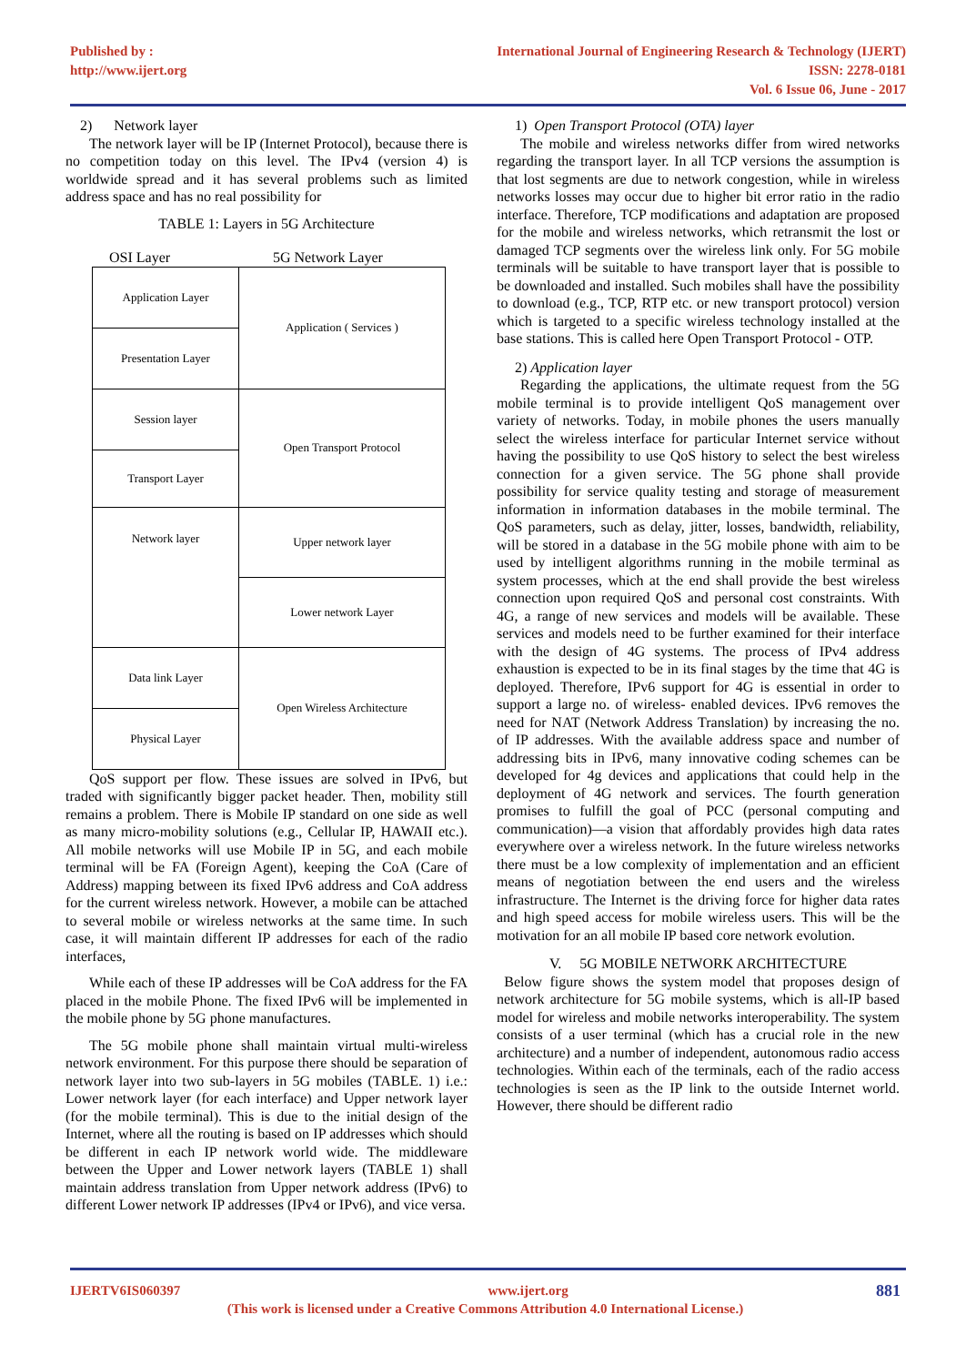Published by :
http://www.ijert.org
International Journal of Engineering Research & Technology (IJERT)
ISSN: 2278-0181
Vol. 6 Issue 06, June - 2017
2) Network layer
The network layer will be IP (Internet Protocol), because there is no competition today on this level. The IPv4 (version 4) is worldwide spread and it has several problems such as limited address space and has no real possibility for
TABLE 1: Layers in 5G Architecture
OSI Layer 5G Network Layer
| Application Layer | Application ( Services ) |
| Presentation Layer | |
| Session layer | Open Transport Protocol |
| Transport Layer | |
| Network layer | Upper network layer |
| | Lower network Layer |
| Data link Layer | Open Wireless Architecture |
| Physical Layer | |
QoS support per flow. These issues are solved in IPv6, but traded with significantly bigger packet header. Then, mobility still remains a problem. There is Mobile IP standard on one side as well as many micro-mobility solutions (e.g., Cellular IP, HAWAII etc.). All mobile networks will use Mobile IP in 5G, and each mobile terminal will be FA (Foreign Agent), keeping the CoA (Care of Address) mapping between its fixed IPv6 address and CoA address for the current wireless network. However, a mobile can be attached to several mobile or wireless networks at the same time. In such case, it will maintain different IP addresses for each of the radio interfaces,
While each of these IP addresses will be CoA address for the FA placed in the mobile Phone. The fixed IPv6 will be implemented in the mobile phone by 5G phone manufactures.
The 5G mobile phone shall maintain virtual multi-wireless network environment. For this purpose there should be separation of network layer into two sub-layers in 5G mobiles (TABLE. 1) i.e.: Lower network layer (for each interface) and Upper network layer (for the mobile terminal). This is due to the initial design of the Internet, where all the routing is based on IP addresses which should be different in each IP network world wide. The middleware between the Upper and Lower network layers (TABLE 1) shall maintain address translation from Upper network address (IPv6) to different Lower network IP addresses (IPv4 or IPv6), and vice versa.
1) Open Transport Protocol (OTA) layer
The mobile and wireless networks differ from wired networks regarding the transport layer. In all TCP versions the assumption is that lost segments are due to network congestion, while in wireless networks losses may occur due to higher bit error ratio in the radio interface. Therefore, TCP modifications and adaptation are proposed for the mobile and wireless networks, which retransmit the lost or damaged TCP segments over the wireless link only. For 5G mobile terminals will be suitable to have transport layer that is possible to be downloaded and installed. Such mobiles shall have the possibility to download (e.g., TCP, RTP etc. or new transport protocol) version which is targeted to a specific wireless technology installed at the base stations. This is called here Open Transport Protocol - OTP.
2) Application layer
Regarding the applications, the ultimate request from the 5G mobile terminal is to provide intelligent QoS management over variety of networks. Today, in mobile phones the users manually select the wireless interface for particular Internet service without having the possibility to use QoS history to select the best wireless connection for a given service. The 5G phone shall provide possibility for service quality testing and storage of measurement information in information databases in the mobile terminal. The QoS parameters, such as delay, jitter, losses, bandwidth, reliability, will be stored in a database in the 5G mobile phone with aim to be used by intelligent algorithms running in the mobile terminal as system processes, which at the end shall provide the best wireless connection upon required QoS and personal cost constraints. With 4G, a range of new services and models will be available. These services and models need to be further examined for their interface with the design of 4G systems. The process of IPv4 address exhaustion is expected to be in its final stages by the time that 4G is deployed. Therefore, IPv6 support for 4G is essential in order to support a large no. of wireless- enabled devices. IPv6 removes the need for NAT (Network Address Translation) by increasing the no. of IP addresses. With the available address space and number of addressing bits in IPv6, many innovative coding schemes can be developed for 4g devices and applications that could help in the deployment of 4G network and services. The fourth generation promises to fulfill the goal of PCC (personal computing and communication)—a vision that affordably provides high data rates everywhere over a wireless network. In the future wireless networks there must be a low complexity of implementation and an efficient means of negotiation between the end users and the wireless infrastructure. The Internet is the driving force for higher data rates and high speed access for mobile wireless users. This will be the motivation for an all mobile IP based core network evolution.
V. 5G MOBILE NETWORK ARCHITECTURE
Below figure shows the system model that proposes design of network architecture for 5G mobile systems, which is all-IP based model for wireless and mobile networks interoperability. The system consists of a user terminal (which has a crucial role in the new architecture) and a number of independent, autonomous radio access technologies. Within each of the terminals, each of the radio access technologies is seen as the IP link to the outside Internet world. However, there should be different radio
IJERTV6IS060397 www.ijert.org 881
(This work is licensed under a Creative Commons Attribution 4.0 International License.)